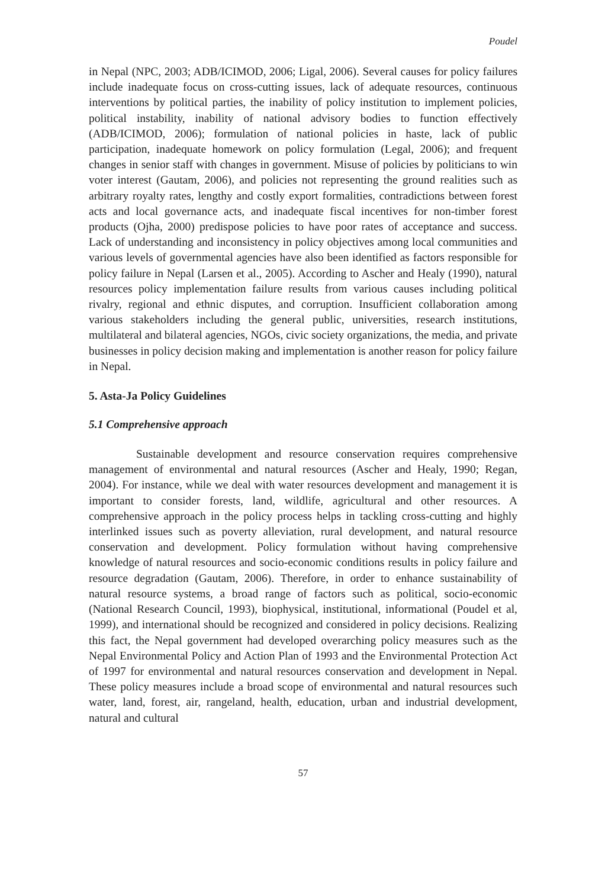Poudel
in Nepal (NPC, 2003; ADB/ICIMOD, 2006; Ligal, 2006). Several causes for policy failures include inadequate focus on cross-cutting issues, lack of adequate resources, continuous interventions by political parties, the inability of policy institution to implement policies, political instability, inability of national advisory bodies to function effectively (ADB/ICIMOD, 2006); formulation of national policies in haste, lack of public participation, inadequate homework on policy formulation (Legal, 2006); and frequent changes in senior staff with changes in government. Misuse of policies by politicians to win voter interest (Gautam, 2006), and policies not representing the ground realities such as arbitrary royalty rates, lengthy and costly export formalities, contradictions between forest acts and local governance acts, and inadequate fiscal incentives for non-timber forest products (Ojha, 2000) predispose policies to have poor rates of acceptance and success. Lack of understanding and inconsistency in policy objectives among local communities and various levels of governmental agencies have also been identified as factors responsible for policy failure in Nepal (Larsen et al., 2005). According to Ascher and Healy (1990), natural resources policy implementation failure results from various causes including political rivalry, regional and ethnic disputes, and corruption. Insufficient collaboration among various stakeholders including the general public, universities, research institutions, multilateral and bilateral agencies, NGOs, civic society organizations, the media, and private businesses in policy decision making and implementation is another reason for policy failure in Nepal.
5. Asta-Ja Policy Guidelines
5.1 Comprehensive approach
Sustainable development and resource conservation requires comprehensive management of environmental and natural resources (Ascher and Healy, 1990; Regan, 2004). For instance, while we deal with water resources development and management it is important to consider forests, land, wildlife, agricultural and other resources. A comprehensive approach in the policy process helps in tackling cross-cutting and highly interlinked issues such as poverty alleviation, rural development, and natural resource conservation and development. Policy formulation without having comprehensive knowledge of natural resources and socio-economic conditions results in policy failure and resource degradation (Gautam, 2006). Therefore, in order to enhance sustainability of natural resource systems, a broad range of factors such as political, socio-economic (National Research Council, 1993), biophysical, institutional, informational (Poudel et al, 1999), and international should be recognized and considered in policy decisions. Realizing this fact, the Nepal government had developed overarching policy measures such as the Nepal Environmental Policy and Action Plan of 1993 and the Environmental Protection Act of 1997 for environmental and natural resources conservation and development in Nepal. These policy measures include a broad scope of environmental and natural resources such water, land, forest, air, rangeland, health, education, urban and industrial development, natural and cultural
57